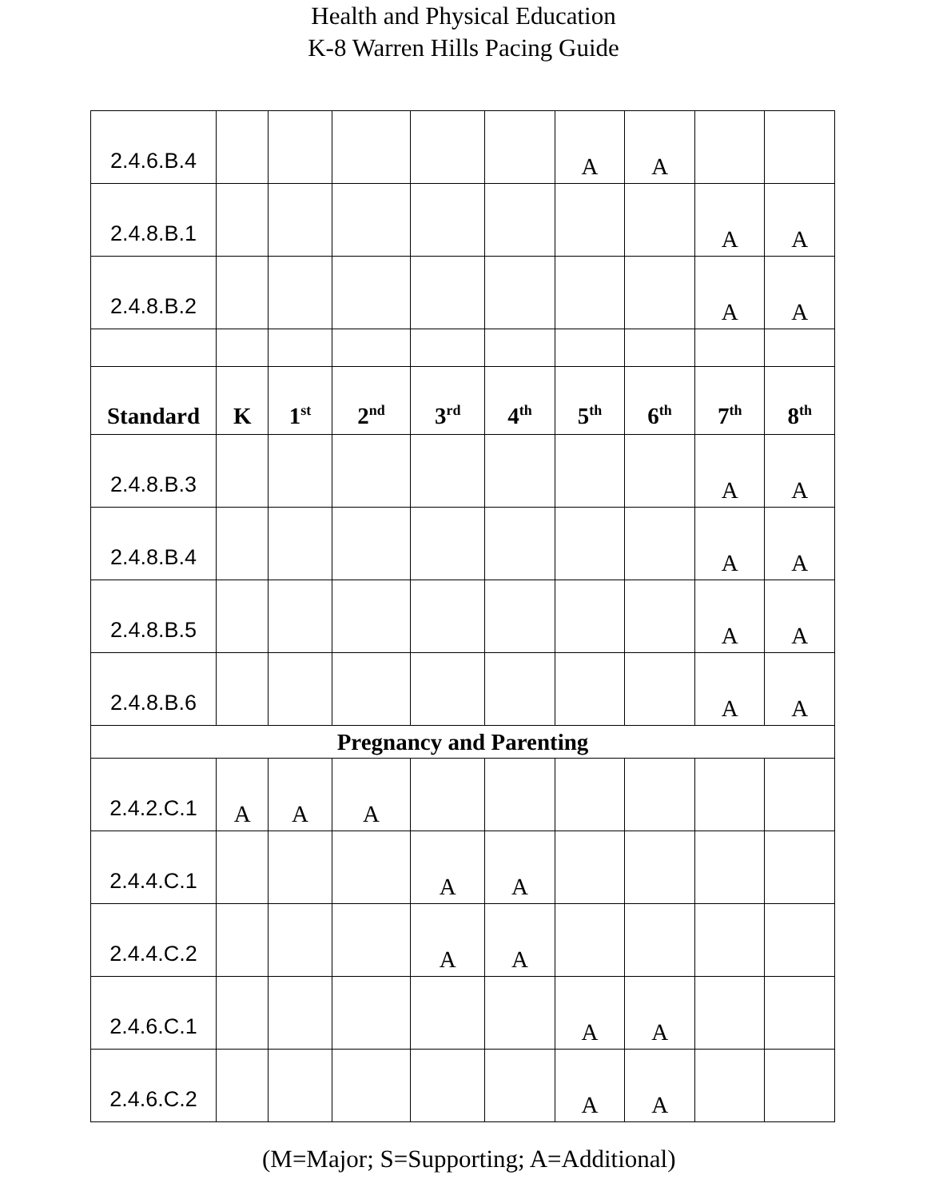Health and Physical Education
K-8 Warren Hills Pacing Guide
| 2.4.6.B.4 | | | | | | A | A | | |
| 2.4.8.B.1 | | | | | | | | A | A |
| 2.4.8.B.2 | | | | | | | | A | A |
| Standard | K | 1<sup>st</sup> | 2<sup>nd</sup> | 3<sup>rd</sup> | 4<sup>th</sup> | 5<sup>th</sup> | 6<sup>th</sup> | 7<sup>th</sup> | 8<sup>th</sup> |
| 2.4.8.B.3 | | | | | | | | A | A |
| 2.4.8.B.4 | | | | | | | | A | A |
| 2.4.8.B.5 | | | | | | | | A | A |
| 2.4.8.B.6 | | | | | | | | A | A |
| Pregnancy and Parenting | | | | | | | | | |
| 2.4.2.C.1 | A | A | A | | | | | | |
| 2.4.4.C.1 | | | | A | A | | | | |
| 2.4.4.C.2 | | | | A | A | | | | |
| 2.4.6.C.1 | | | | | | A | A | | |
| 2.4.6.C.2 | | | | | | A | A | | |
(M=Major; S=Supporting; A=Additional)